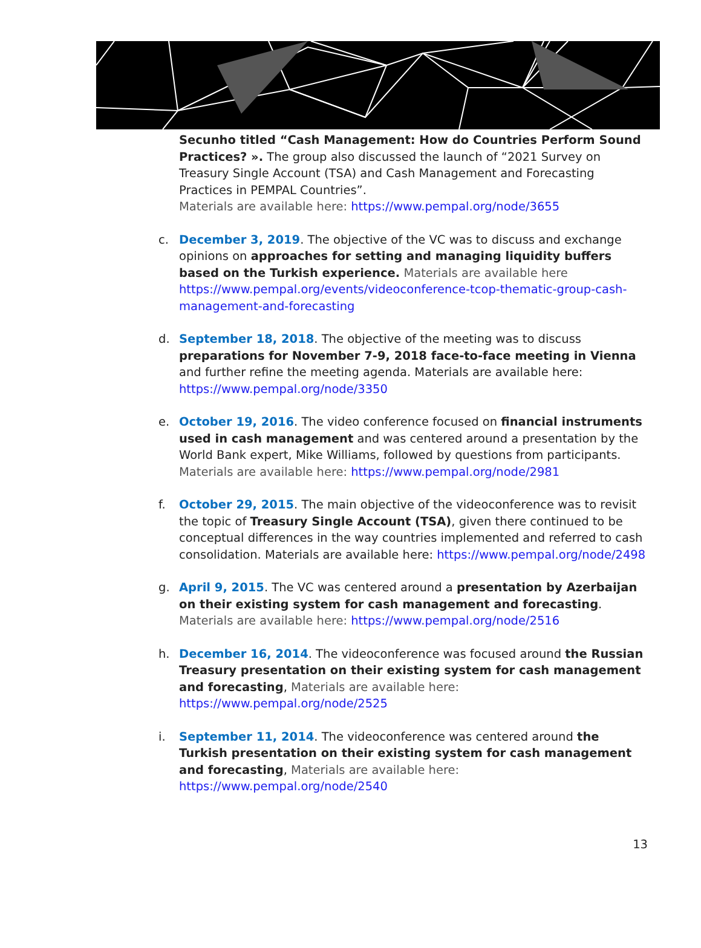Secunho titled “Cash Management: How do Countries Perform Sound Practices? ». The group also discussed the launch of “2021 Survey on Treasury Single Account (TSA) and Cash Management and Forecasting Practices in PEMPAL Countries”.
Materials are available here: https://www.pempal.org/node/3655
c. December 3, 2019. The objective of the VC was to discuss and exchange opinions on approaches for setting and managing liquidity buffers based on the Turkish experience. Materials are available here https://www.pempal.org/events/videoconference-tcop-thematic-group-cash-management-and-forecasting
d. September 18, 2018. The objective of the meeting was to discuss preparations for November 7-9, 2018 face-to-face meeting in Vienna and further refine the meeting agenda. Materials are available here: https://www.pempal.org/node/3350
e. October 19, 2016. The video conference focused on financial instruments used in cash management and was centered around a presentation by the World Bank expert, Mike Williams, followed by questions from participants. Materials are available here: https://www.pempal.org/node/2981
f. October 29, 2015. The main objective of the videoconference was to revisit the topic of Treasury Single Account (TSA), given there continued to be conceptual differences in the way countries implemented and referred to cash consolidation. Materials are available here: https://www.pempal.org/node/2498
g. April 9, 2015. The VC was centered around a presentation by Azerbaijan on their existing system for cash management and forecasting. Materials are available here: https://www.pempal.org/node/2516
h. December 16, 2014. The videoconference was focused around the Russian Treasury presentation on their existing system for cash management and forecasting, Materials are available here: https://www.pempal.org/node/2525
i. September 11, 2014. The videoconference was centered around the Turkish presentation on their existing system for cash management and forecasting, Materials are available here: https://www.pempal.org/node/2540
13